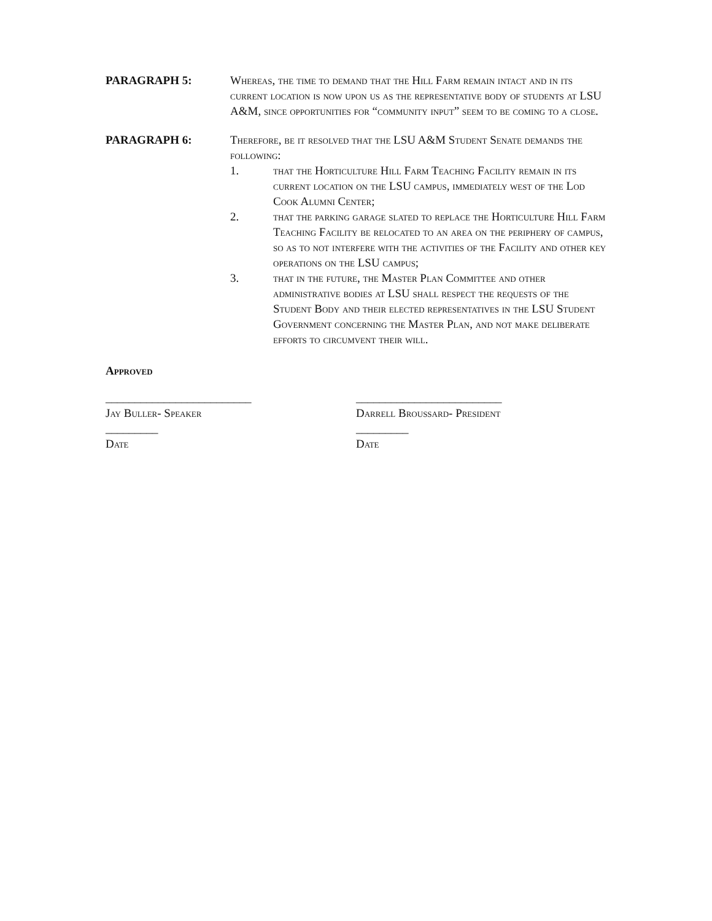PARAGRAPH 5: Whereas, the time to demand that the Hill Farm remain intact and in its current location is now upon us as the representative body of students at LSU A&M, since opportunities for “community input” seem to be coming to a close.
PARAGRAPH 6: Therefore, be it resolved that the LSU A&M Student Senate demands the following:
1. that the Horticulture Hill Farm Teaching Facility remain in its current location on the LSU campus, immediately west of the Lod Cook Alumni Center;
2. that the parking garage slated to replace the Horticulture Hill Farm Teaching Facility be relocated to an area on the periphery of campus, so as to not interfere with the activities of the Facility and other key operations on the LSU campus;
3. that in the future, the Master Plan Committee and other administrative bodies at LSU shall respect the requests of the Student Body and their elected representatives in the LSU Student Government concerning the Master Plan, and not make deliberate efforts to circumvent their will.
Approved
_________________________
Jay Buller- Speaker
_________
Date
_________________________
Darrell Broussard- President
_________
Date